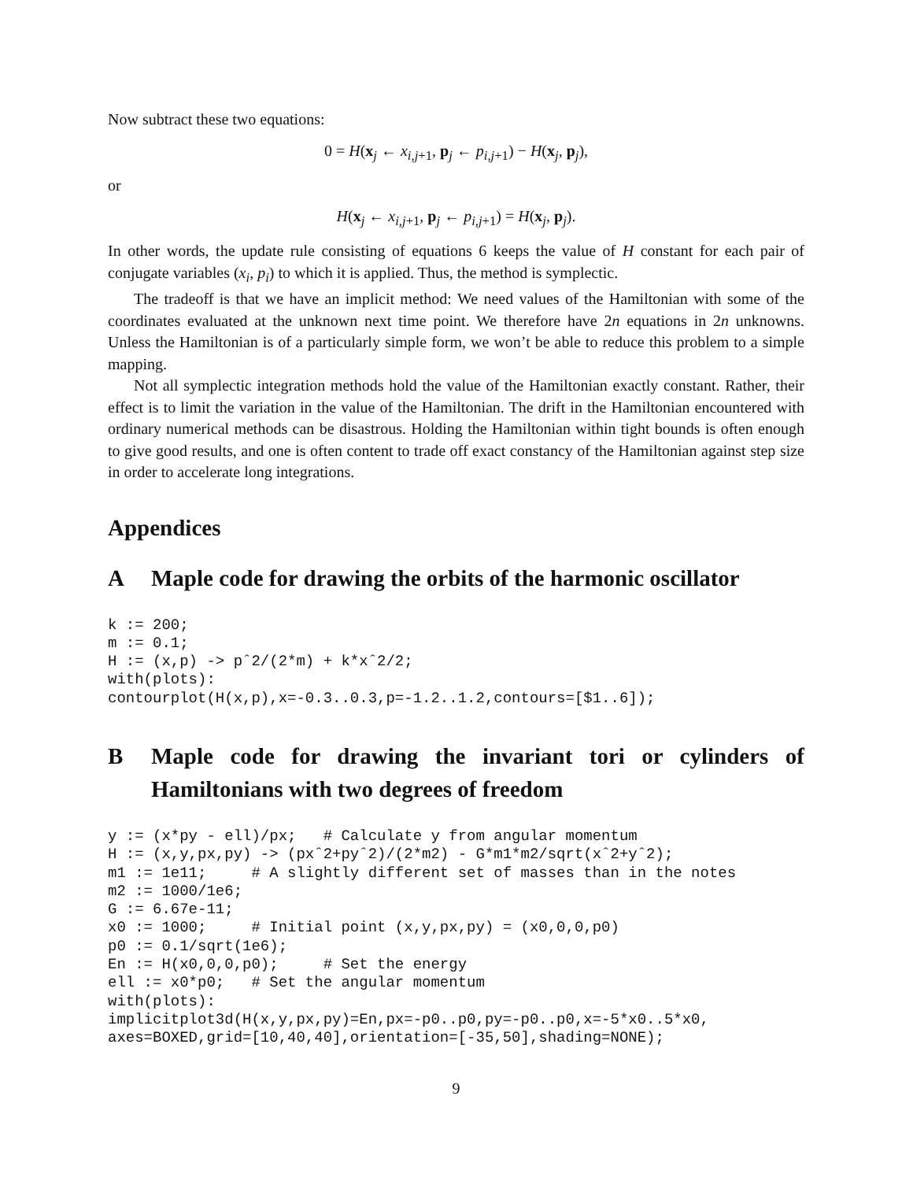Now subtract these two equations:
0 = H(x<sub>j</sub> ← x<sub>i,j+1</sub>, p<sub>j</sub> ← p<sub>i,j+1</sub>) − H(x<sub>j</sub>, p<sub>j</sub>),
or
H(x<sub>j</sub> ← x<sub>i,j+1</sub>, p<sub>j</sub> ← p<sub>i,j+1</sub>) = H(x<sub>j</sub>, p<sub>j</sub>).
In other words, the update rule consisting of equations 6 keeps the value of H constant for each pair of conjugate variables (x<sub>i</sub>, p<sub>i</sub>) to which it is applied. Thus, the method is symplectic.
The tradeoff is that we have an implicit method: We need values of the Hamiltonian with some of the coordinates evaluated at the unknown next time point. We therefore have 2n equations in 2n unknowns. Unless the Hamiltonian is of a particularly simple form, we won’t be able to reduce this problem to a simple mapping.
Not all symplectic integration methods hold the value of the Hamiltonian exactly constant. Rather, their effect is to limit the variation in the value of the Hamiltonian. The drift in the Hamiltonian encountered with ordinary numerical methods can be disastrous. Holding the Hamiltonian within tight bounds is often enough to give good results, and one is often content to trade off exact constancy of the Hamiltonian against step size in order to accelerate long integrations.
Appendices
A Maple code for drawing the orbits of the harmonic oscillator
k := 200;
m := 0.1;
H := (x,p) -> pˆ2/(2*m) + k*xˆ2/2;
with(plots):
contourplot(H(x,p),x=-0.3..0.3,p=-1.2..1.2,contours=[$1..6]);
B Maple code for drawing the invariant tori or cylinders of Hamiltonians with two degrees of freedom
y := (x*py - ell)/px;   # Calculate y from angular momentum
H := (x,y,px,py) -> (pxˆ2+pyˆ2)/(2*m2) - G*m1*m2/sqrt(xˆ2+yˆ2);
m1 := 1e11;     # A slightly different set of masses than in the notes
m2 := 1000/1e6;
G := 6.67e-11;
x0 := 1000;     # Initial point (x,y,px,py) = (x0,0,0,p0)
p0 := 0.1/sqrt(1e6);
En := H(x0,0,0,p0);     # Set the energy
ell := x0*p0;   # Set the angular momentum
with(plots):
implicitplot3d(H(x,y,px,py)=En,px=-p0..p0,py=-p0..p0,x=-5*x0..5*x0,
axes=BOXED,grid=[10,40,40],orientation=[-35,50],shading=NONE);
9